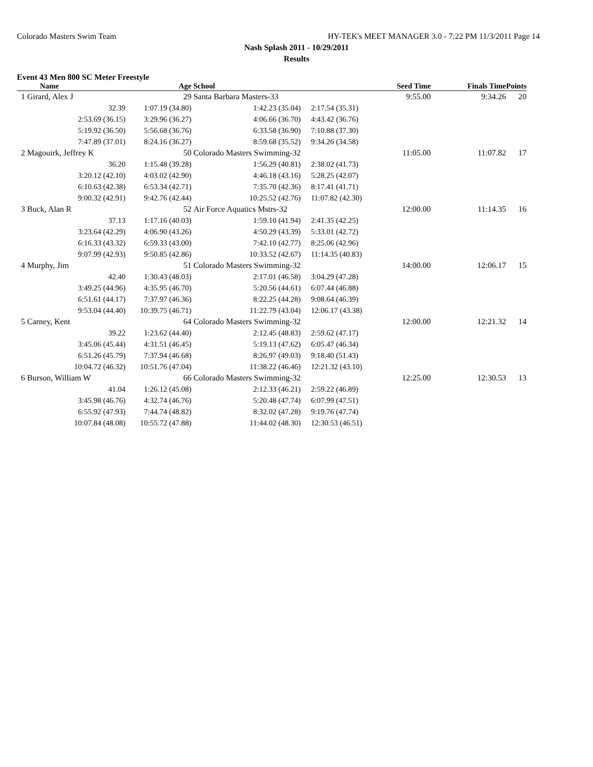Colorado Masters Swim Team HY-TEK's MEET MANAGER 3.0 - 7:22 PM 11/3/2011 Page 14
Nash Splash 2011 - 10/29/2011
Results
Event 43 Men 800 SC Meter Freestyle
| Name | Age | School | Seed Time | Finals Time | Points |
| --- | --- | --- | --- | --- | --- |
| 1 Girard, Alex J | 29 | Santa Barbara Masters-33 | 9:55.00 | 9:34.26 | 20 |
| 32.39 | 1:07.19 (34.80) | 1:42.23 (35.04) | 2:17.54 (35.31) | | |
| 2:53.69 (36.15) | 3:29.96 (36.27) | 4:06.66 (36.70) | 4:43.42 (36.76) | | |
| 5:19.92 (36.50) | 5:56.68 (36.76) | 6:33.58 (36.90) | 7:10.88 (37.30) | | |
| 7:47.89 (37.01) | 8:24.16 (36.27) | 8:59.68 (35.52) | 9:34.26 (34.58) | | |
| 2 Magouirk, Jeffrey K | 50 | Colorado Masters Swimming-32 | 11:05.00 | 11:07.82 | 17 |
| 36.20 | 1:15.48 (39.28) | 1:56.29 (40.81) | 2:38.02 (41.73) | | |
| 3:20.12 (42.10) | 4:03.02 (42.90) | 4:46.18 (43.16) | 5:28.25 (42.07) | | |
| 6:10.63 (42.38) | 6:53.34 (42.71) | 7:35.70 (42.36) | 8:17.41 (41.71) | | |
| 9:00.32 (42.91) | 9:42.76 (42.44) | 10:25.52 (42.76) | 11:07.82 (42.30) | | |
| 3 Buck, Alan R | 52 | Air Force Aquatics Mstrs-32 | 12:00.00 | 11:14.35 | 16 |
| 37.13 | 1:17.16 (40.03) | 1:59.10 (41.94) | 2:41.35 (42.25) | | |
| 3:23.64 (42.29) | 4:06.90 (43.26) | 4:50.29 (43.39) | 5:33.01 (42.72) | | |
| 6:16.33 (43.32) | 6:59.33 (43.00) | 7:42.10 (42.77) | 8:25.06 (42.96) | | |
| 9:07.99 (42.93) | 9:50.85 (42.86) | 10:33.52 (42.67) | 11:14.35 (40.83) | | |
| 4 Murphy, Jim | 51 | Colorado Masters Swimming-32 | 14:00.00 | 12:06.17 | 15 |
| 42.40 | 1:30.43 (48.03) | 2:17.01 (46.58) | 3:04.29 (47.28) | | |
| 3:49.25 (44.96) | 4:35.95 (46.70) | 5:20.56 (44.61) | 6:07.44 (46.88) | | |
| 6:51.61 (44.17) | 7:37.97 (46.36) | 8:22.25 (44.28) | 9:08.64 (46.39) | | |
| 9:53.04 (44.40) | 10:39.75 (46.71) | 11:22.79 (43.04) | 12:06.17 (43.38) | | |
| 5 Carney, Kent | 64 | Colorado Masters Swimming-32 | 12:00.00 | 12:21.32 | 14 |
| 39.22 | 1:23.62 (44.40) | 2:12.45 (48.83) | 2:59.62 (47.17) | | |
| 3:45.06 (45.44) | 4:31.51 (46.45) | 5:19.13 (47.62) | 6:05.47 (46.34) | | |
| 6:51.26 (45.79) | 7:37.94 (46.68) | 8:26.97 (49.03) | 9:18.40 (51.43) | | |
| 10:04.72 (46.32) | 10:51.76 (47.04) | 11:38.22 (46.46) | 12:21.32 (43.10) | | |
| 6 Burson, William W | 66 | Colorado Masters Swimming-32 | 12:25.00 | 12:30.53 | 13 |
| 41.04 | 1:26.12 (45.08) | 2:12.33 (46.21) | 2:59.22 (46.89) | | |
| 3:45.98 (46.76) | 4:32.74 (46.76) | 5:20.48 (47.74) | 6:07.99 (47.51) | | |
| 6:55.92 (47.93) | 7:44.74 (48.82) | 8:32.02 (47.28) | 9:19.76 (47.74) | | |
| 10:07.84 (48.08) | 10:55.72 (47.88) | 11:44.02 (48.30) | 12:30.53 (46.51) | | |